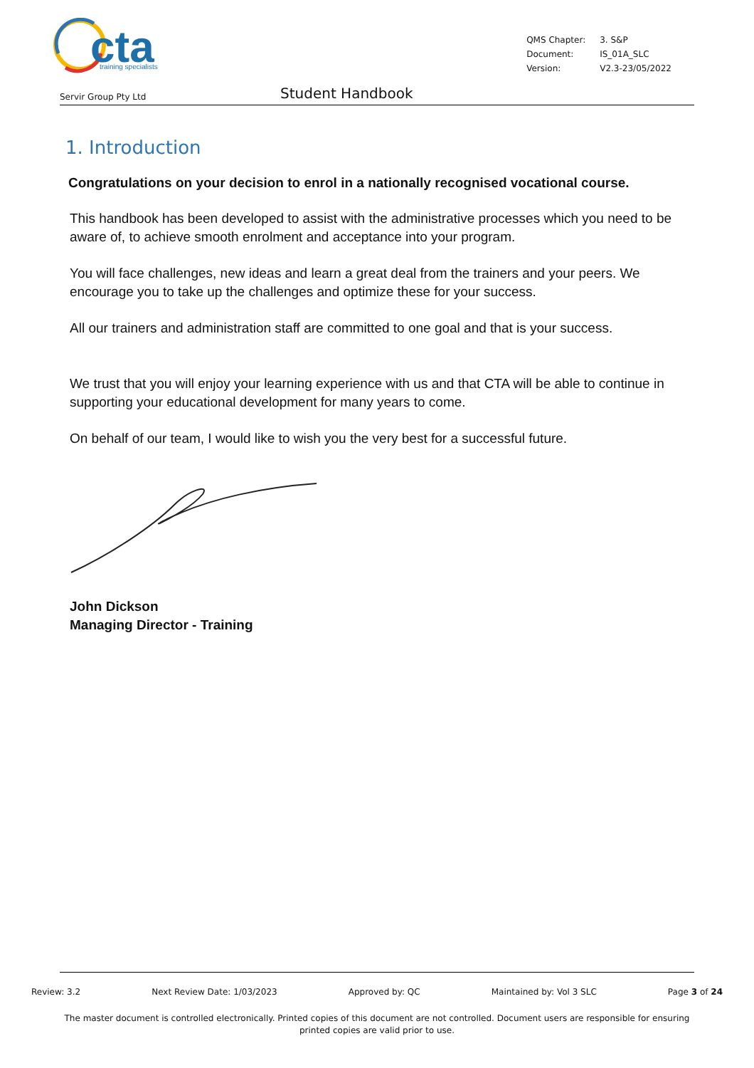cta
training specialists
| QMS Chapter: | 3. S&P |
| Document: | IS_01A_SLC |
| Version: | V2.3-23/05/2022 |
Servir Group Pty Ltd
Student Handbook
1. Introduction
Congratulations on your decision to enrol in a nationally recognised vocational course.
This handbook has been developed to assist with the administrative processes which you need to be aware of, to achieve smooth enrolment and acceptance into your program.
You will face challenges, new ideas and learn a great deal from the trainers and your peers. We encourage you to take up the challenges and optimize these for your success.
All our trainers and administration staff are committed to one goal and that is your success.
We trust that you will enjoy your learning experience with us and that CTA will be able to continue in supporting your educational development for many years to come.
On behalf of our team, I would like to wish you the very best for a successful future.
John Dickson
Managing Director - Training
Review: 3.2 Next Review Date: 1/03/2023 Approved by: QC Maintained by: Vol 3 SLC Page 3 of 24
The master document is controlled electronically. Printed copies of this document are not controlled. Document users are responsible for ensuring printed copies are valid prior to use.